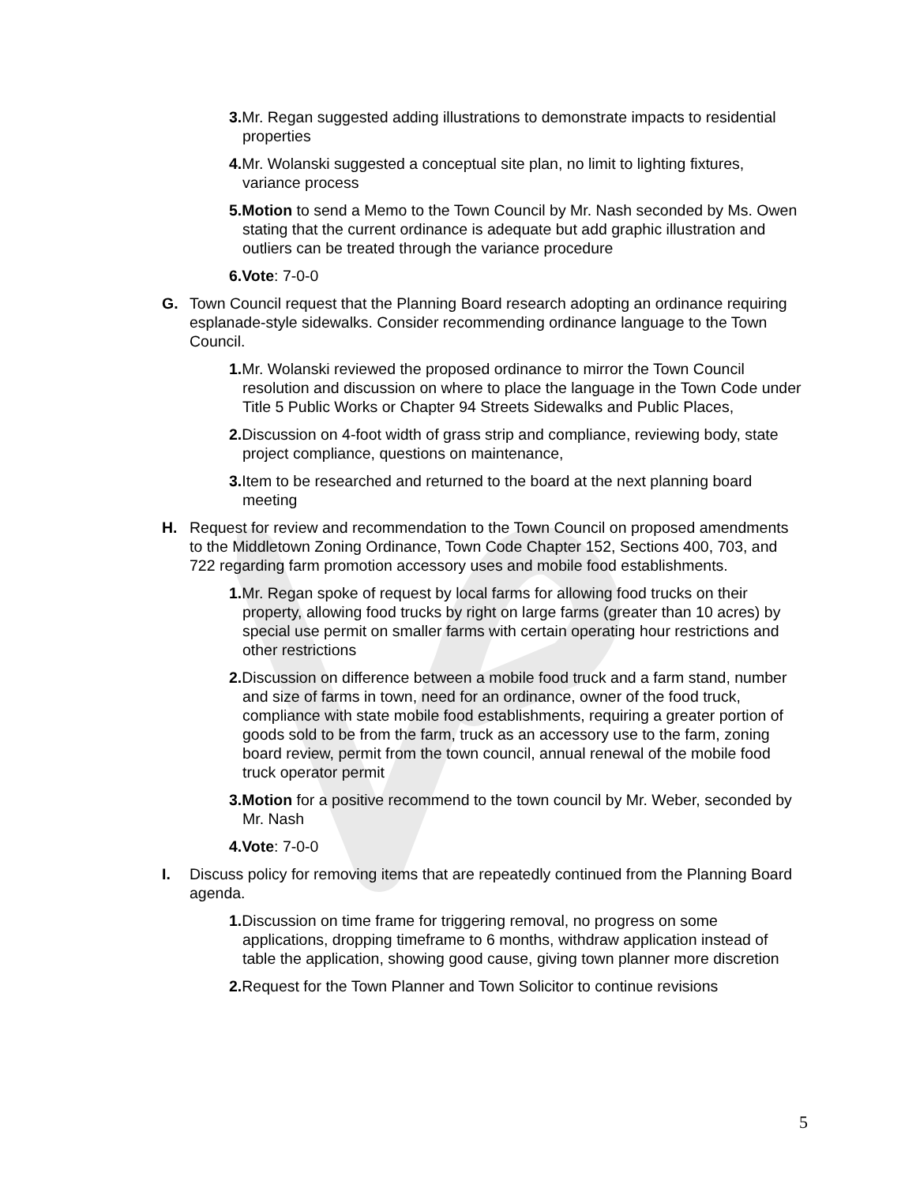3. Mr. Regan suggested adding illustrations to demonstrate impacts to residential properties
4. Mr. Wolanski suggested a conceptual site plan, no limit to lighting fixtures, variance process
5.Motion to send a Memo to the Town Council by Mr. Nash seconded by Ms. Owen stating that the current ordinance is adequate but add graphic illustration and outliers can be treated through the variance procedure
6.Vote: 7-0-0
G. Town Council request that the Planning Board research adopting an ordinance requiring esplanade-style sidewalks. Consider recommending ordinance language to the Town Council.
1. Mr. Wolanski reviewed the proposed ordinance to mirror the Town Council resolution and discussion on where to place the language in the Town Code under Title 5 Public Works or Chapter 94 Streets Sidewalks and Public Places,
2. Discussion on 4-foot width of grass strip and compliance, reviewing body, state project compliance, questions on maintenance,
3. Item to be researched and returned to the board at the next planning board meeting
H. Request for review and recommendation to the Town Council on proposed amendments to the Middletown Zoning Ordinance, Town Code Chapter 152, Sections 400, 703, and 722 regarding farm promotion accessory uses and mobile food establishments.
1. Mr. Regan spoke of request by local farms for allowing food trucks on their property, allowing food trucks by right on large farms (greater than 10 acres) by special use permit on smaller farms with certain operating hour restrictions and other restrictions
2. Discussion on difference between a mobile food truck and a farm stand, number and size of farms in town, need for an ordinance, owner of the food truck, compliance with state mobile food establishments, requiring a greater portion of goods sold to be from the farm, truck as an accessory use to the farm, zoning board review, permit from the town council, annual renewal of the mobile food truck operator permit
3.Motion for a positive recommend to the town council by Mr. Weber, seconded by Mr. Nash
4.Vote: 7-0-0
I. Discuss policy for removing items that are repeatedly continued from the Planning Board agenda.
1. Discussion on time frame for triggering removal, no progress on some applications, dropping timeframe to 6 months, withdraw application instead of table the application, showing good cause, giving town planner more discretion
2. Request for the Town Planner and Town Solicitor to continue revisions
5